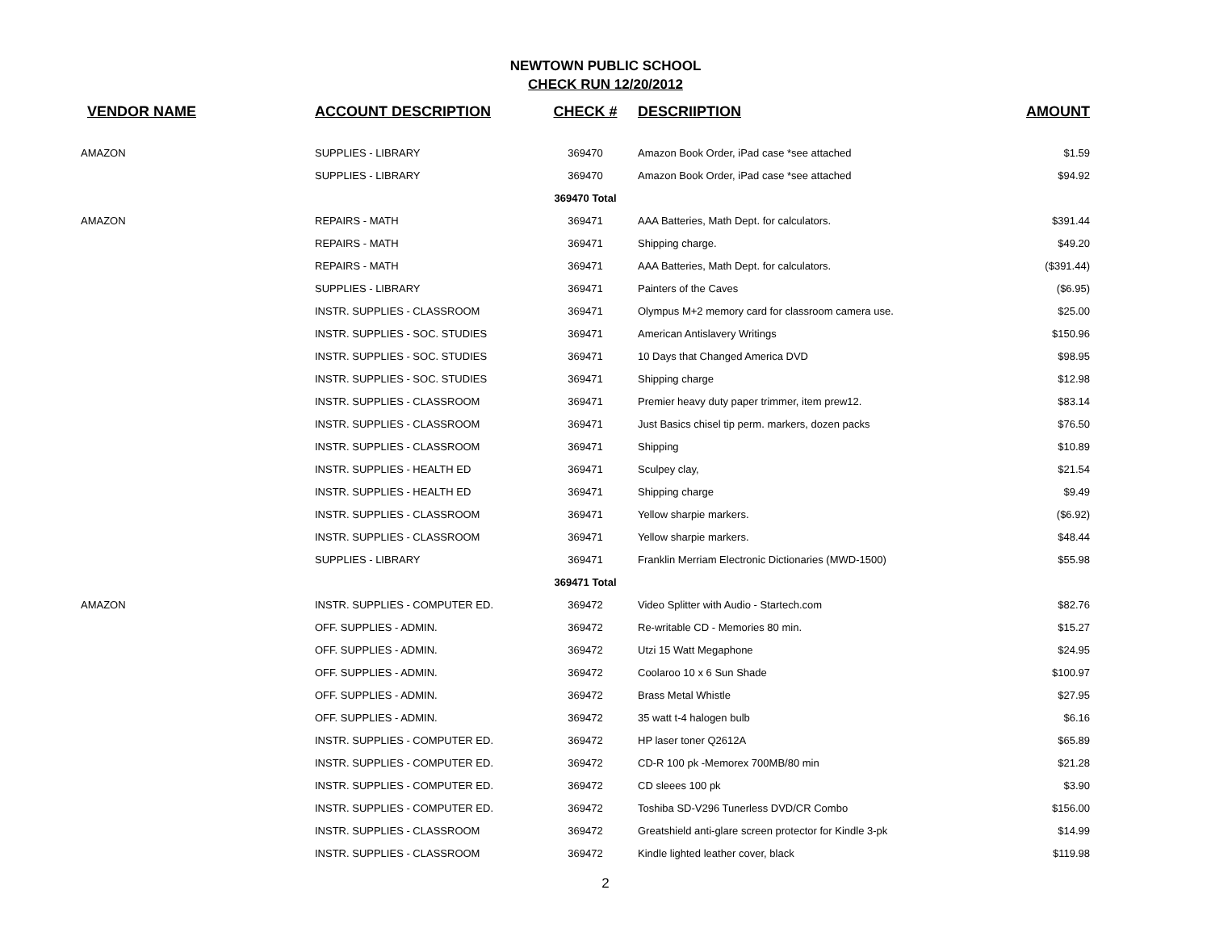NEWTOWN PUBLIC SCHOOL
CHECK RUN 12/20/2012
| VENDOR NAME | ACCOUNT DESCRIPTION | CHECK # | DESCRIIPTION | AMOUNT |
| --- | --- | --- | --- | --- |
| AMAZON | SUPPLIES - LIBRARY | 369470 | Amazon Book Order, iPad case *see attached | $1.59 |
| | SUPPLIES - LIBRARY | 369470 | Amazon Book Order, iPad case *see attached | $94.92 |
| | | 369470 Total | | |
| AMAZON | REPAIRS - MATH | 369471 | AAA Batteries, Math Dept. for calculators. | $391.44 |
| | REPAIRS - MATH | 369471 | Shipping charge. | $49.20 |
| | REPAIRS - MATH | 369471 | AAA Batteries, Math Dept. for calculators. | ($391.44) |
| | SUPPLIES - LIBRARY | 369471 | Painters of the Caves | ($6.95) |
| | INSTR. SUPPLIES - CLASSROOM | 369471 | Olympus M+2 memory card for classroom camera use. | $25.00 |
| | INSTR. SUPPLIES - SOC. STUDIES | 369471 | American Antislavery Writings | $150.96 |
| | INSTR. SUPPLIES - SOC. STUDIES | 369471 | 10 Days that Changed America DVD | $98.95 |
| | INSTR. SUPPLIES - SOC. STUDIES | 369471 | Shipping charge | $12.98 |
| | INSTR. SUPPLIES - CLASSROOM | 369471 | Premier heavy duty paper trimmer, item prew12. | $83.14 |
| | INSTR. SUPPLIES - CLASSROOM | 369471 | Just Basics chisel tip perm. markers, dozen packs | $76.50 |
| | INSTR. SUPPLIES - CLASSROOM | 369471 | Shipping | $10.89 |
| | INSTR. SUPPLIES - HEALTH ED | 369471 | Sculpey clay, | $21.54 |
| | INSTR. SUPPLIES - HEALTH ED | 369471 | Shipping charge | $9.49 |
| | INSTR. SUPPLIES - CLASSROOM | 369471 | Yellow sharpie markers. | ($6.92) |
| | INSTR. SUPPLIES - CLASSROOM | 369471 | Yellow sharpie markers. | $48.44 |
| | SUPPLIES - LIBRARY | 369471 | Franklin Merriam Electronic Dictionaries (MWD-1500) | $55.98 |
| | | 369471 Total | | |
| AMAZON | INSTR. SUPPLIES - COMPUTER ED. | 369472 | Video Splitter with Audio - Startech.com | $82.76 |
| | OFF. SUPPLIES - ADMIN. | 369472 | Re-writable CD - Memories 80 min. | $15.27 |
| | OFF. SUPPLIES - ADMIN. | 369472 | Utzi 15 Watt Megaphone | $24.95 |
| | OFF. SUPPLIES - ADMIN. | 369472 | Coolaroo 10 x 6 Sun Shade | $100.97 |
| | OFF. SUPPLIES - ADMIN. | 369472 | Brass Metal Whistle | $27.95 |
| | OFF. SUPPLIES - ADMIN. | 369472 | 35 watt t-4 halogen bulb | $6.16 |
| | INSTR. SUPPLIES - COMPUTER ED. | 369472 | HP laser toner Q2612A | $65.89 |
| | INSTR. SUPPLIES - COMPUTER ED. | 369472 | CD-R 100 pk -Memorex 700MB/80 min | $21.28 |
| | INSTR. SUPPLIES - COMPUTER ED. | 369472 | CD sleees 100 pk | $3.90 |
| | INSTR. SUPPLIES - COMPUTER ED. | 369472 | Toshiba SD-V296 Tunerless DVD/CR Combo | $156.00 |
| | INSTR. SUPPLIES - CLASSROOM | 369472 | Greatshield anti-glare screen protector for Kindle 3-pk | $14.99 |
| | INSTR. SUPPLIES - CLASSROOM | 369472 | Kindle lighted leather cover, black | $119.98 |
2